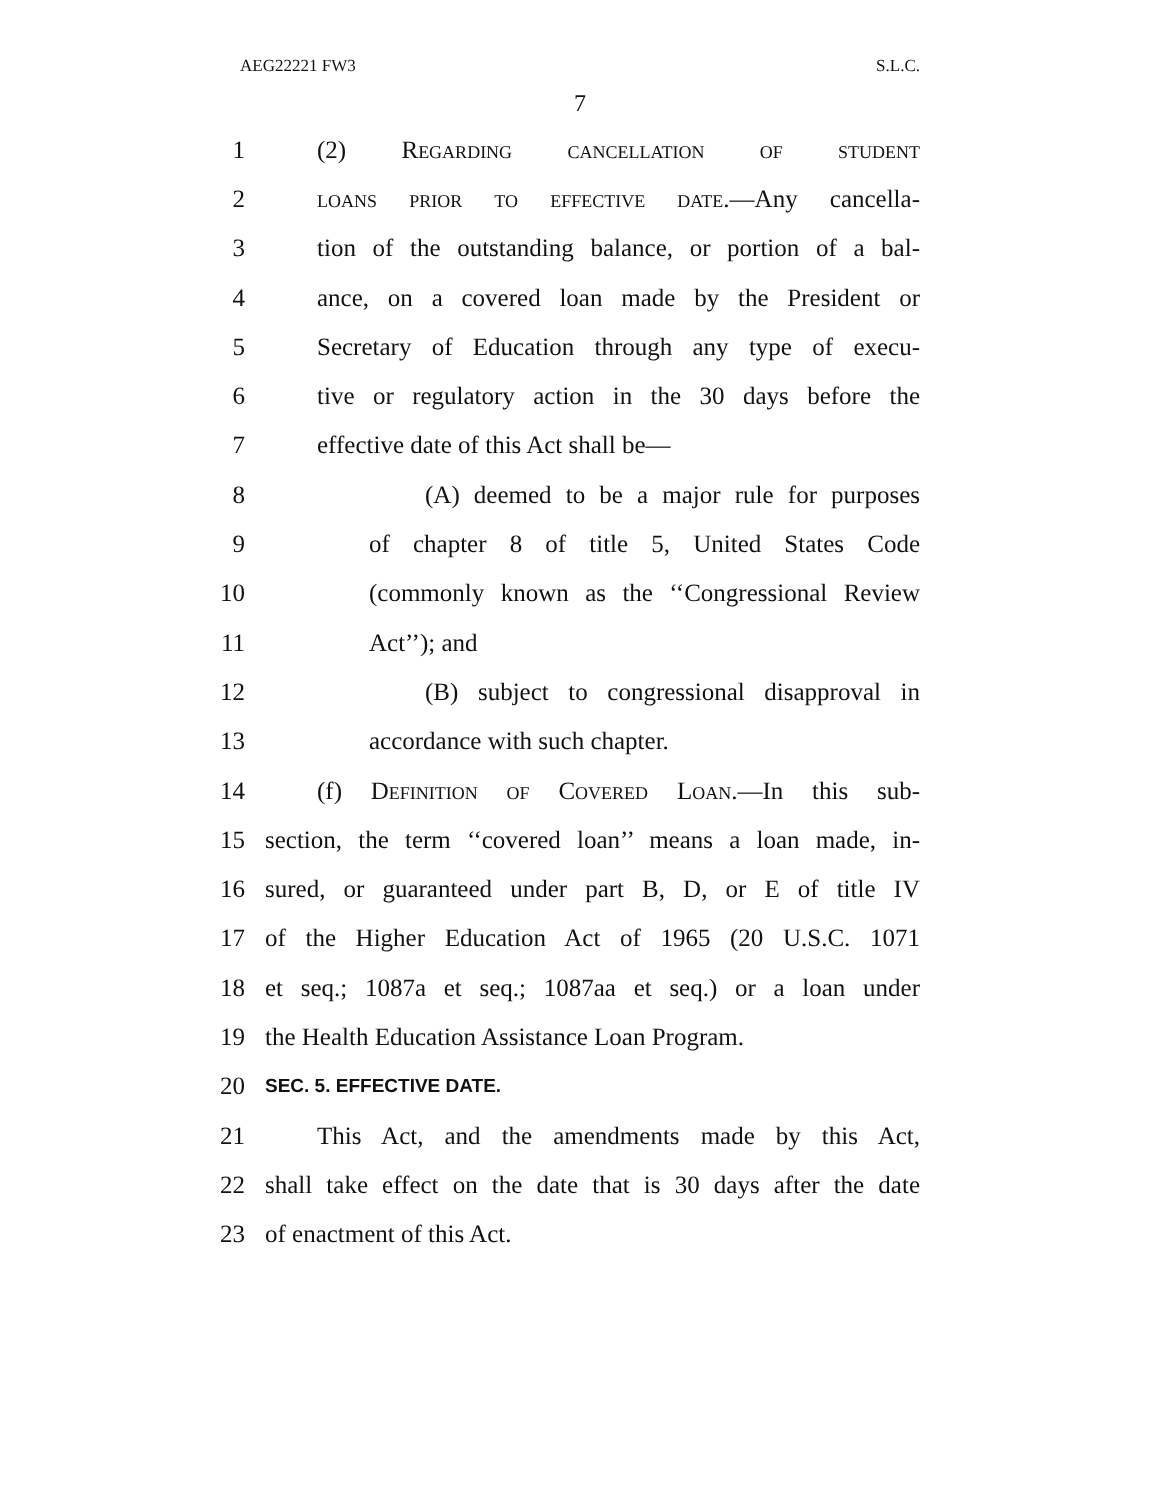AEG22221 FW3 S.L.C.
7
1 (2) Regarding cancellation of student
2 loans prior to effective date.—Any cancella-
3 tion of the outstanding balance, or portion of a bal-
4 ance, on a covered loan made by the President or
5 Secretary of Education through any type of execu-
6 tive or regulatory action in the 30 days before the
7 effective date of this Act shall be—
8 (A) deemed to be a major rule for purposes
9 of chapter 8 of title 5, United States Code
10 (commonly known as the ‘‘Congressional Review
11 Act’’); and
12 (B) subject to congressional disapproval in
13 accordance with such chapter.
14 (f) Definition of Covered Loan.—In this sub-
15 section, the term ‘‘covered loan’’ means a loan made, in-
16 sured, or guaranteed under part B, D, or E of title IV
17 of the Higher Education Act of 1965 (20 U.S.C. 1071
18 et seq.; 1087a et seq.; 1087aa et seq.) or a loan under
19 the Health Education Assistance Loan Program.
20 SEC. 5. EFFECTIVE DATE.
21 This Act, and the amendments made by this Act,
22 shall take effect on the date that is 30 days after the date
23 of enactment of this Act.